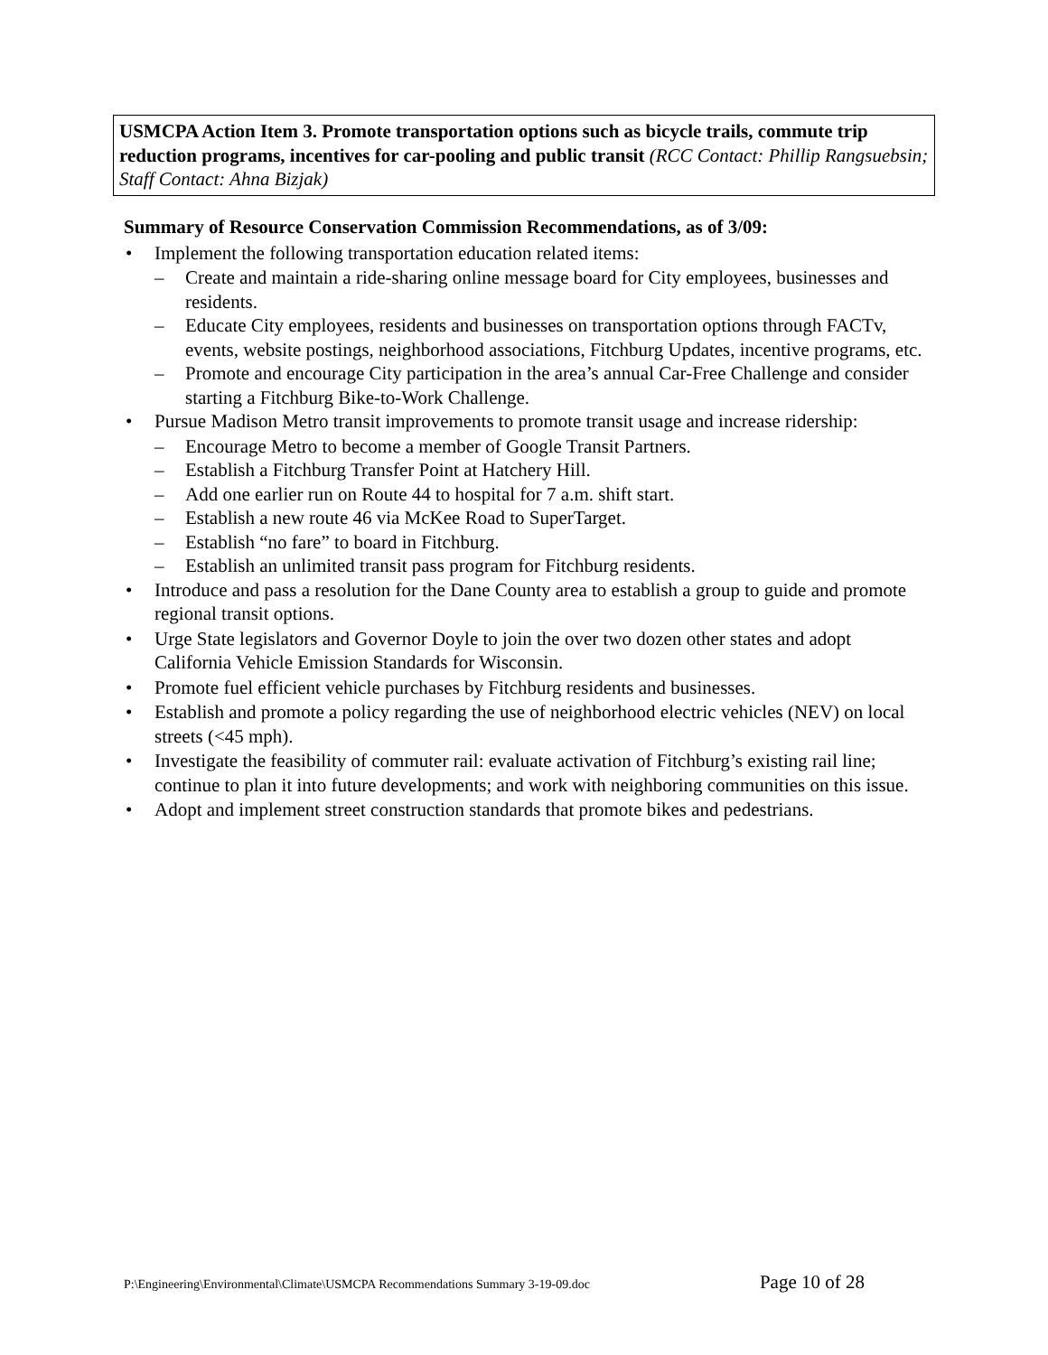USMCPA Action Item 3. Promote transportation options such as bicycle trails, commute trip reduction programs, incentives for car-pooling and public transit (RCC Contact: Phillip Rangsuebsin; Staff Contact: Ahna Bizjak)
Summary of Resource Conservation Commission Recommendations, as of 3/09:
• Implement the following transportation education related items:
– Create and maintain a ride-sharing online message board for City employees, businesses and residents.
– Educate City employees, residents and businesses on transportation options through FACTv, events, website postings, neighborhood associations, Fitchburg Updates, incentive programs, etc.
– Promote and encourage City participation in the area’s annual Car-Free Challenge and consider starting a Fitchburg Bike-to-Work Challenge.
• Pursue Madison Metro transit improvements to promote transit usage and increase ridership:
– Encourage Metro to become a member of Google Transit Partners.
– Establish a Fitchburg Transfer Point at Hatchery Hill.
– Add one earlier run on Route 44 to hospital for 7 a.m. shift start.
– Establish a new route 46 via McKee Road to SuperTarget.
– Establish “no fare” to board in Fitchburg.
– Establish an unlimited transit pass program for Fitchburg residents.
• Introduce and pass a resolution for the Dane County area to establish a group to guide and promote regional transit options.
• Urge State legislators and Governor Doyle to join the over two dozen other states and adopt California Vehicle Emission Standards for Wisconsin.
• Promote fuel efficient vehicle purchases by Fitchburg residents and businesses.
• Establish and promote a policy regarding the use of neighborhood electric vehicles (NEV) on local streets (<45 mph).
• Investigate the feasibility of commuter rail: evaluate activation of Fitchburg’s existing rail line; continue to plan it into future developments; and work with neighboring communities on this issue.
• Adopt and implement street construction standards that promote bikes and pedestrians.
P:\Engineering\Environmental\Climate\USMCPA Recommendations Summary 3-19-09.doc Page 10 of 28